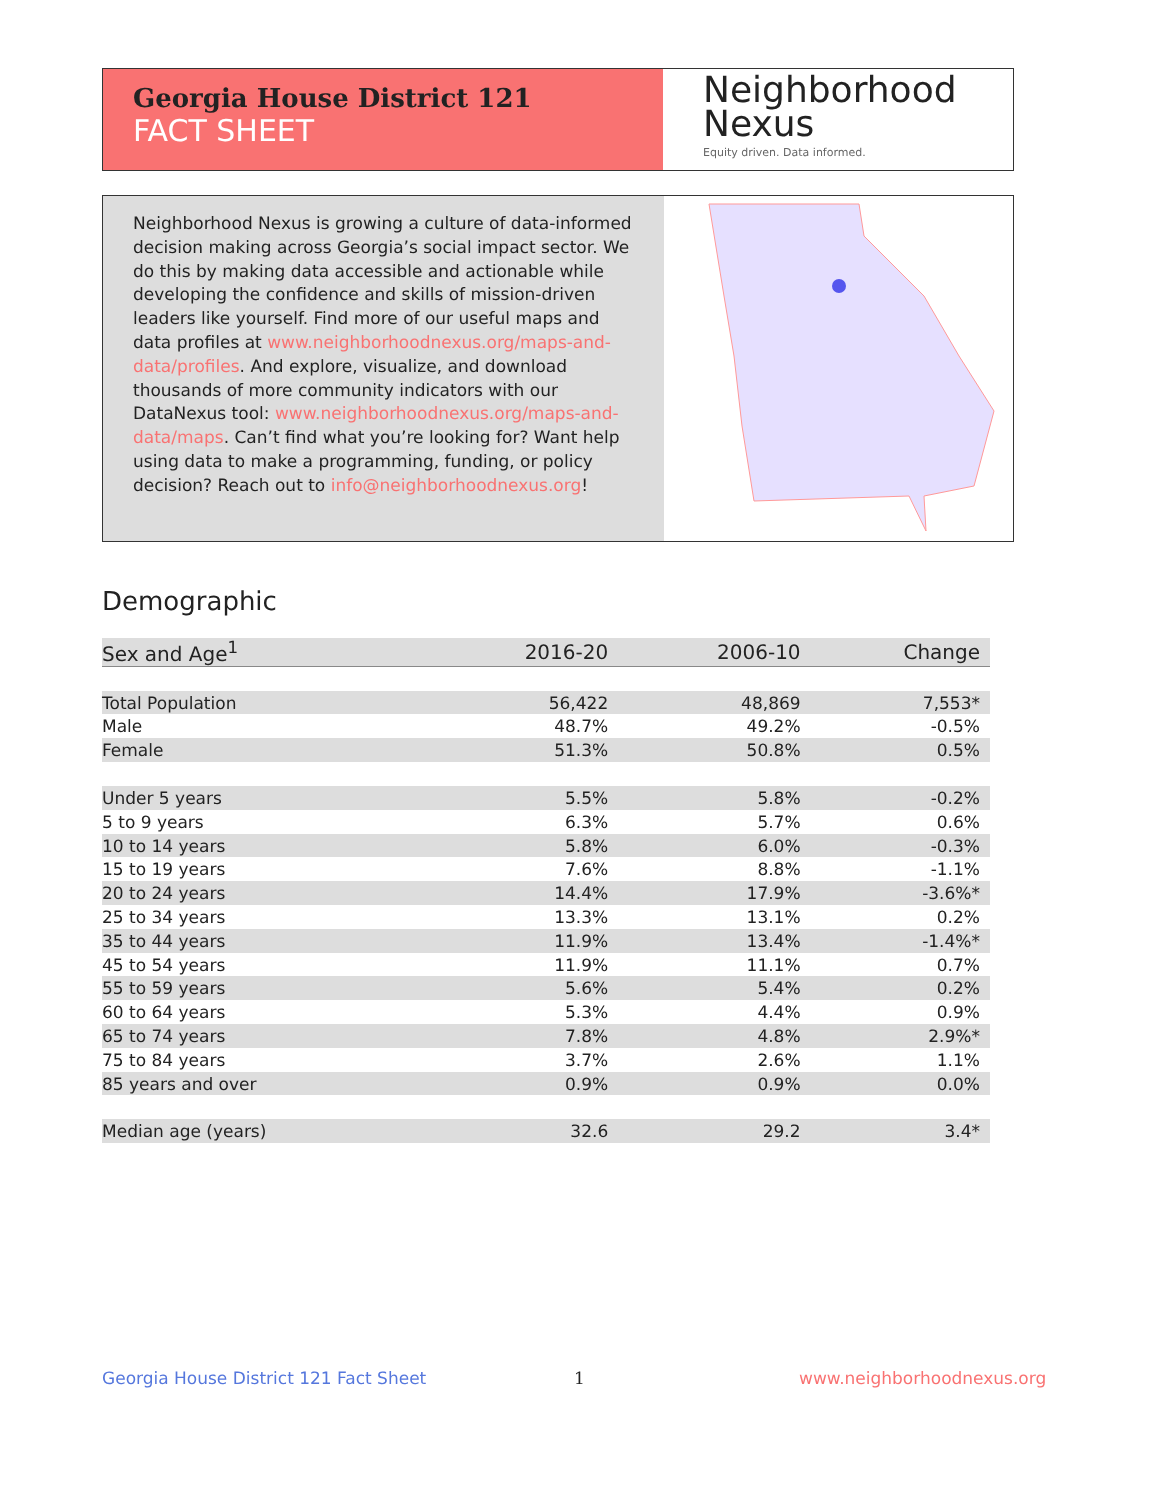Georgia House District 121
FACT SHEET
Neighborhood
Nexus
Equity driven. Data informed.
Neighborhood Nexus is growing a culture of data-informed decision making across Georgia’s social impact sector. We do this by making data accessible and actionable while developing the confidence and skills of mission-driven leaders like yourself. Find more of our useful maps and data profiles at www.neighborhoodnexus.org/maps-and-data/profiles. And explore, visualize, and download thousands of more community indicators with our DataNexus tool: www.neighborhoodnexus.org/maps-and-data/maps. Can’t find what you’re looking for? Want help using data to make a programming, funding, or policy decision? Reach out to info@neighborhoodnexus.org!
Demographic
| Sex and Age<sup>1</sup> | 2016-20 | 2006-10 | Change |
| --- | --- | --- | --- |
| Total Population | 56,422 | 48,869 | 7,553* |
| Male | 48.7% | 49.2% | -0.5% |
| Female | 51.3% | 50.8% | 0.5% |
| Under 5 years | 5.5% | 5.8% | -0.2% |
| 5 to 9 years | 6.3% | 5.7% | 0.6% |
| 10 to 14 years | 5.8% | 6.0% | -0.3% |
| 15 to 19 years | 7.6% | 8.8% | -1.1% |
| 20 to 24 years | 14.4% | 17.9% | -3.6%* |
| 25 to 34 years | 13.3% | 13.1% | 0.2% |
| 35 to 44 years | 11.9% | 13.4% | -1.4%* |
| 45 to 54 years | 11.9% | 11.1% | 0.7% |
| 55 to 59 years | 5.6% | 5.4% | 0.2% |
| 60 to 64 years | 5.3% | 4.4% | 0.9% |
| 65 to 74 years | 7.8% | 4.8% | 2.9%* |
| 75 to 84 years | 3.7% | 2.6% | 1.1% |
| 85 years and over | 0.9% | 0.9% | 0.0% |
| Median age (years) | 32.6 | 29.2 | 3.4* |
Georgia House District 121 Fact Sheet
1 www.neighborhoodnexus.org